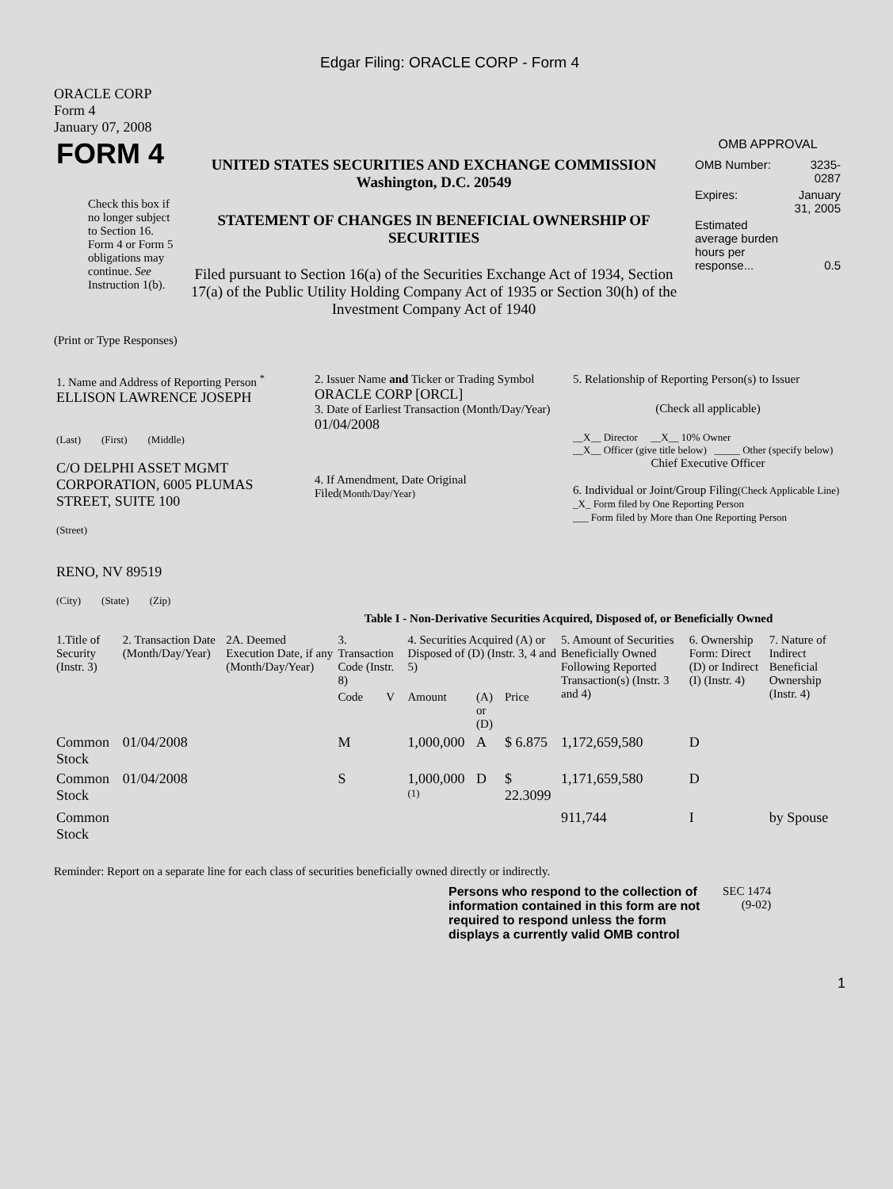Edgar Filing: ORACLE CORP - Form 4
ORACLE CORP
Form 4
January 07, 2008
| FORM 4 Check this box if no longer subject to Section 16. Form 4 or Form 5 obligations may continue. See Instruction 1(b). | UNITED STATES SECURITIES AND EXCHANGE COMMISSION Washington, D.C. 20549 STATEMENT OF CHANGES IN BENEFICIAL OWNERSHIP OF SECURITIES Filed pursuant to Section 16(a) of the Securities Exchange Act of 1934, Section 17(a) of the Public Utility Holding Company Act of 1935 or Section 30(h) of the Investment Company Act of 1940 | OMB APPROVAL / OMB Number: / 3235-0287 / / Expires: / January 31, 2005 / / Estimated average burden hours per response... / 0.5 / |
(Print or Type Responses)
| 1. Name and Address of Reporting Person <sup>*</sup> ELLISON LAWRENCE JOSEPH (Last) (First) (Middle) C/O DELPHI ASSET MGMT CORPORATION, 6005 PLUMAS STREET, SUITE 100 (Street) RENO, NV 89519 (City) (State) (Zip) | 2. Issuer Name and Ticker or Trading Symbol ORACLE CORP [ORCL] 3. Date of Earliest Transaction (Month/Day/Year) 01/04/2008 4. If Amendment, Date Original Filed (Month/Day/Year) | 5. Relationship of Reporting Person(s) to Issuer (Check all applicable) __X__ Director __X__ 10% Owner __X__ Officer (give title below) _____ Other (specify below) Chief Executive Officer 6. Individual or Joint/Group Filing (Check Applicable Line) _X_ Form filed by One Reporting Person ___ Form filed by More than One Reporting Person |
Table I - Non-Derivative Securities Acquired, Disposed of, or Beneficially Owned
| 1.Title of Security (Instr. 3) | 2. Transaction Date (Month/Day/Year) | 2A. Deemed Execution Date, if any (Month/Day/Year) | 3. Transaction Code (Instr. 8) | | 4. Securities Acquired (A) or Disposed of (D) (Instr. 3, 4 and 5) | | | 5. Amount of Securities Beneficially Owned Following Reported Transaction(s) (Instr. 3 and 4) | 6. Ownership Form: Direct (D) or Indirect (I) (Instr. 4) | 7. Nature of Indirect Beneficial Ownership (Instr. 4) |
| --- | --- | --- | --- | --- | --- | --- | --- | --- | --- | --- |
| | | | Code | V | Amount | (A) or (D) | Price | | | |
| Common Stock | 01/04/2008 | | M | | 1,000,000 | A | $ 6.875 | 1,172,659,580 | D | |
| Common Stock | 01/04/2008 | | S | | 1,000,000 <sup>(1)</sup> | D | $ 22.3099 | 1,171,659,580 | D | |
| Common Stock | | | | | | | | 911,744 | I | by Spouse |
Reminder: Report on a separate line for each class of securities beneficially owned directly or indirectly.
| Persons who respond to the collection of information contained in this form are not required to respond unless the form displays a currently valid OMB control | SEC 1474 (9-02) |
1